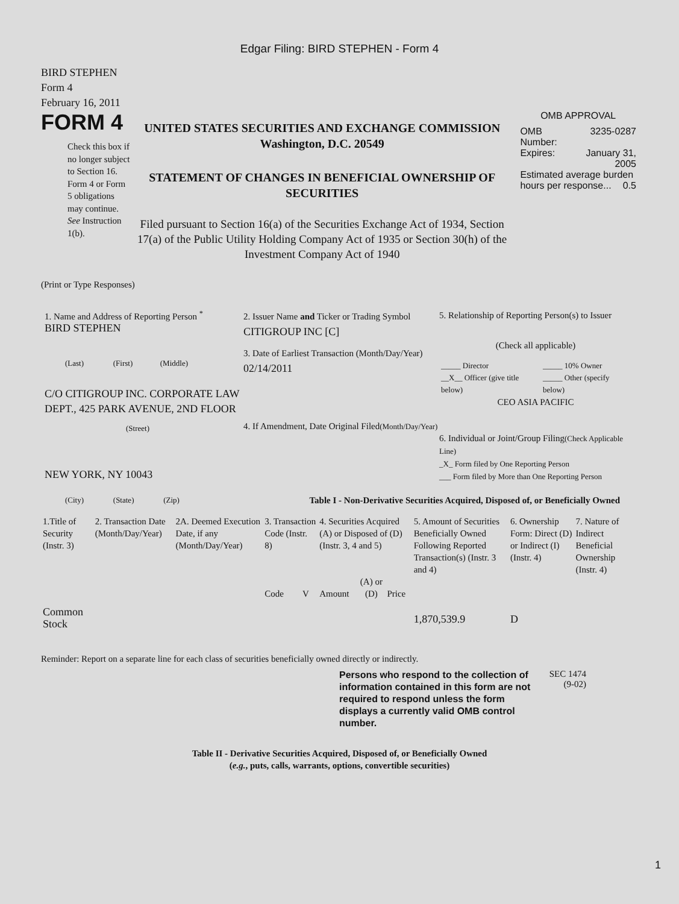Edgar Filing: BIRD STEPHEN - Form 4
BIRD STEPHEN
Form 4
February 16, 2011
FORM 4
Check this box if no longer subject to Section 16. Form 4 or Form 5 obligations may continue. See Instruction 1(b).
UNITED STATES SECURITIES AND EXCHANGE COMMISSION
Washington, D.C. 20549
STATEMENT OF CHANGES IN BENEFICIAL OWNERSHIP OF SECURITIES
Filed pursuant to Section 16(a) of the Securities Exchange Act of 1934, Section 17(a) of the Public Utility Holding Company Act of 1935 or Section 30(h) of the Investment Company Act of 1940
OMB APPROVAL
| OMB Number: | 3235-0287 |
| Expires: | January 31, 2005 |
| Estimated average burden hours per response... 0.5 | |
(Print or Type Responses)
1. Name and Address of Reporting Person <sup>*</sup>
BIRD STEPHEN
(Last) (First) (Middle)
C/O CITIGROUP INC. CORPORATE LAW DEPT., 425 PARK AVENUE, 2ND FLOOR
(Street)
NEW YORK, NY 10043
(City) (State) (Zip)
2. Issuer Name and Ticker or Trading Symbol
CITIGROUP INC [C]
3. Date of Earliest Transaction (Month/Day/Year)
02/14/2011
4. If Amendment, Date Original Filed(Month/Day/Year)
5. Relationship of Reporting Person(s) to Issuer
(Check all applicable)
| _____ Director | _____ 10% Owner |
| __X__ Officer (give title below) | _____ Other (specify below) |
CEO ASIA PACIFIC
6. Individual or Joint/Group Filing(Check Applicable Line)
_X_ Form filed by One Reporting Person
___ Form filed by More than One Reporting Person
Table I - Non-Derivative Securities Acquired, Disposed of, or Beneficially Owned
| 1.Title of Security (Instr. 3) | 2. Transaction Date (Month/Day/Year) | 2A. Deemed Execution Date, if any (Month/Day/Year) | 3. Transaction Code (Instr. 8) | | 4. Securities Acquired (A) or Disposed of (D) (Instr. 3, 4 and 5) | | | 5. Amount of Securities Beneficially Owned Following Reported Transaction(s) (Instr. 3 and 4) | 6. Ownership Form: Direct (D) or Indirect (I) (Instr. 4) | 7. Nature of Indirect Beneficial Ownership (Instr. 4) |
| --- | --- | --- | --- | --- | --- | --- | --- | --- | --- | --- |
| | | | Code | V | Amount | (A) or (D) | Price | | | |
| Common Stock | | | | | | | | 1,870,539.9 | D | |
Reminder: Report on a separate line for each class of securities beneficially owned directly or indirectly.
Persons who respond to the collection of information contained in this form are not required to respond unless the form displays a currently valid OMB control number.
SEC 1474 (9-02)
Table II - Derivative Securities Acquired, Disposed of, or Beneficially Owned
(e.g., puts, calls, warrants, options, convertible securities)
1